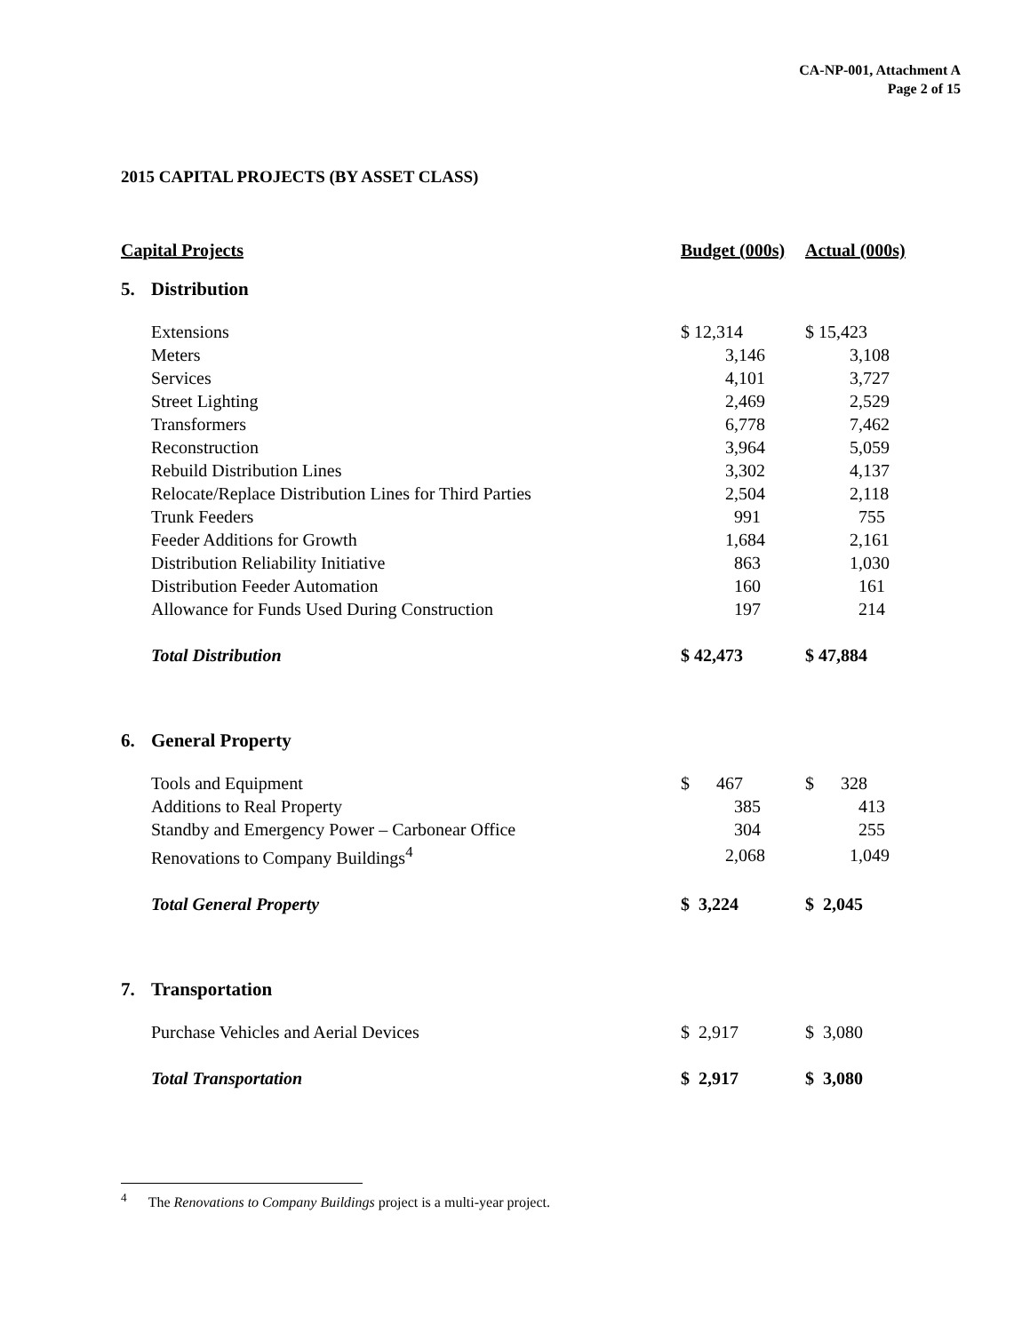CA-NP-001, Attachment A
Page 2 of 15
2015 CAPITAL PROJECTS (BY ASSET CLASS)
| Capital Projects | | Budget (000s) | Actual (000s) |
| --- | --- | --- | --- |
| 5. | Distribution | | |
| | Extensions | $ 12,314 | $ 15,423 |
| | Meters | 3,146 | 3,108 |
| | Services | 4,101 | 3,727 |
| | Street Lighting | 2,469 | 2,529 |
| | Transformers | 6,778 | 7,462 |
| | Reconstruction | 3,964 | 5,059 |
| | Rebuild Distribution Lines | 3,302 | 4,137 |
| | Relocate/Replace Distribution Lines for Third Parties | 2,504 | 2,118 |
| | Trunk Feeders | 991 | 755 |
| | Feeder Additions for Growth | 1,684 | 2,161 |
| | Distribution Reliability Initiative | 863 | 1,030 |
| | Distribution Feeder Automation | 160 | 161 |
| | Allowance for Funds Used During Construction | 197 | 214 |
| | Total Distribution | $ 42,473 | $ 47,884 |
| 6. | General Property | | |
| | Tools and Equipment | $ 467 | $ 328 |
| | Additions to Real Property | 385 | 413 |
| | Standby and Emergency Power – Carbonear Office | 304 | 255 |
| | Renovations to Company Buildings<sup>4</sup> | 2,068 | 1,049 |
| | Total General Property | $ 3,224 | $ 2,045 |
| 7. | Transportation | | |
| | Purchase Vehicles and Aerial Devices | $ 2,917 | $ 3,080 |
| | Total Transportation | $ 2,917 | $ 3,080 |
<sup>4</sup> The Renovations to Company Buildings project is a multi-year project.